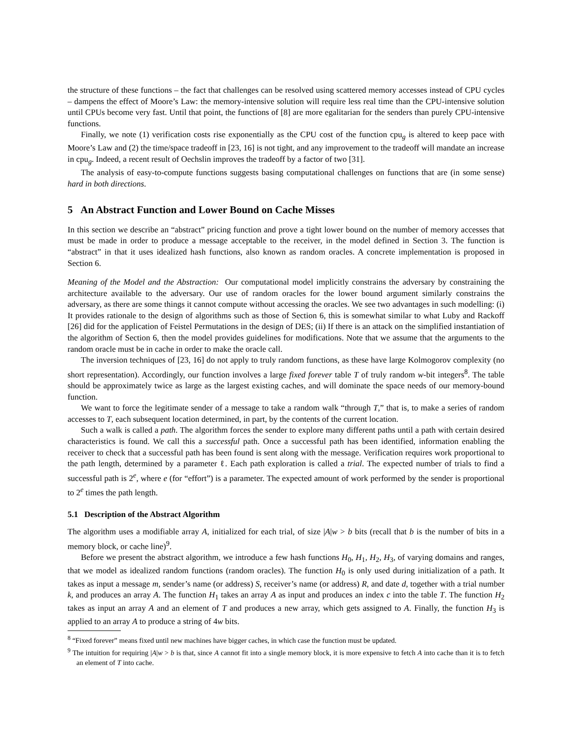the structure of these functions – the fact that challenges can be resolved using scattered memory accesses instead of CPU cycles – dampens the effect of Moore’s Law: the memory-intensive solution will require less real time than the CPU-intensive solution until CPUs become very fast. Until that point, the functions of [8] are more egalitarian for the senders than purely CPU-intensive functions.
Finally, we note (1) verification costs rise exponentially as the CPU cost of the function cpu<sub>g</sub> is altered to keep pace with Moore’s Law and (2) the time/space tradeoff in [23, 16] is not tight, and any improvement to the tradeoff will mandate an increase in cpu<sub>g</sub>. Indeed, a recent result of Oechslin improves the tradeoff by a factor of two [31].
The analysis of easy-to-compute functions suggests basing computational challenges on functions that are (in some sense) hard in both directions.
5 An Abstract Function and Lower Bound on Cache Misses
In this section we describe an “abstract” pricing function and prove a tight lower bound on the number of memory accesses that must be made in order to produce a message acceptable to the receiver, in the model defined in Section 3. The function is “abstract” in that it uses idealized hash functions, also known as random oracles. A concrete implementation is proposed in Section 6.
Meaning of the Model and the Abstraction: Our computational model implicitly constrains the adversary by constraining the architecture available to the adversary. Our use of random oracles for the lower bound argument similarly constrains the adversary, as there are some things it cannot compute without accessing the oracles. We see two advantages in such modelling: (i) It provides rationale to the design of algorithms such as those of Section 6, this is somewhat similar to what Luby and Rackoff [26] did for the application of Feistel Permutations in the design of DES; (ii) If there is an attack on the simplified instantiation of the algorithm of Section 6, then the model provides guidelines for modifications. Note that we assume that the arguments to the random oracle must be in cache in order to make the oracle call.
The inversion techniques of [23, 16] do not apply to truly random functions, as these have large Kolmogorov complexity (no short representation). Accordingly, our function involves a large fixed forever table T of truly random w-bit integers<sup>8</sup>. The table should be approximately twice as large as the largest existing caches, and will dominate the space needs of our memory-bound function.
We want to force the legitimate sender of a message to take a random walk “through T,” that is, to make a series of random accesses to T, each subsequent location determined, in part, by the contents of the current location.
Such a walk is called a path. The algorithm forces the sender to explore many different paths until a path with certain desired characteristics is found. We call this a successful path. Once a successful path has been identified, information enabling the receiver to check that a successful path has been found is sent along with the message. Verification requires work proportional to the path length, determined by a parameter ℓ. Each path exploration is called a trial. The expected number of trials to find a successful path is 2<sup>e</sup>, where e (for “effort”) is a parameter. The expected amount of work performed by the sender is proportional to 2<sup>e</sup> times the path length.
5.1 Description of the Abstract Algorithm
The algorithm uses a modifiable array A, initialized for each trial, of size |A|w > b bits (recall that b is the number of bits in a memory block, or cache line)<sup>9</sup>.
Before we present the abstract algorithm, we introduce a few hash functions H<sub>0</sub>, H<sub>1</sub>, H<sub>2</sub>, H<sub>3</sub>, of varying domains and ranges, that we model as idealized random functions (random oracles). The function H<sub>0</sub> is only used during initialization of a path. It takes as input a message m, sender’s name (or address) S, receiver’s name (or address) R, and date d, together with a trial number k, and produces an array A. The function H<sub>1</sub> takes an array A as input and produces an index c into the table T. The function H<sub>2</sub> takes as input an array A and an element of T and produces a new array, which gets assigned to A. Finally, the function H<sub>3</sub> is applied to an array A to produce a string of 4w bits.
<sup>8</sup> “Fixed forever” means fixed until new machines have bigger caches, in which case the function must be updated.
<sup>9</sup> The intuition for requiring |A|w > b is that, since A cannot fit into a single memory block, it is more expensive to fetch A into cache than it is to fetch an element of T into cache.